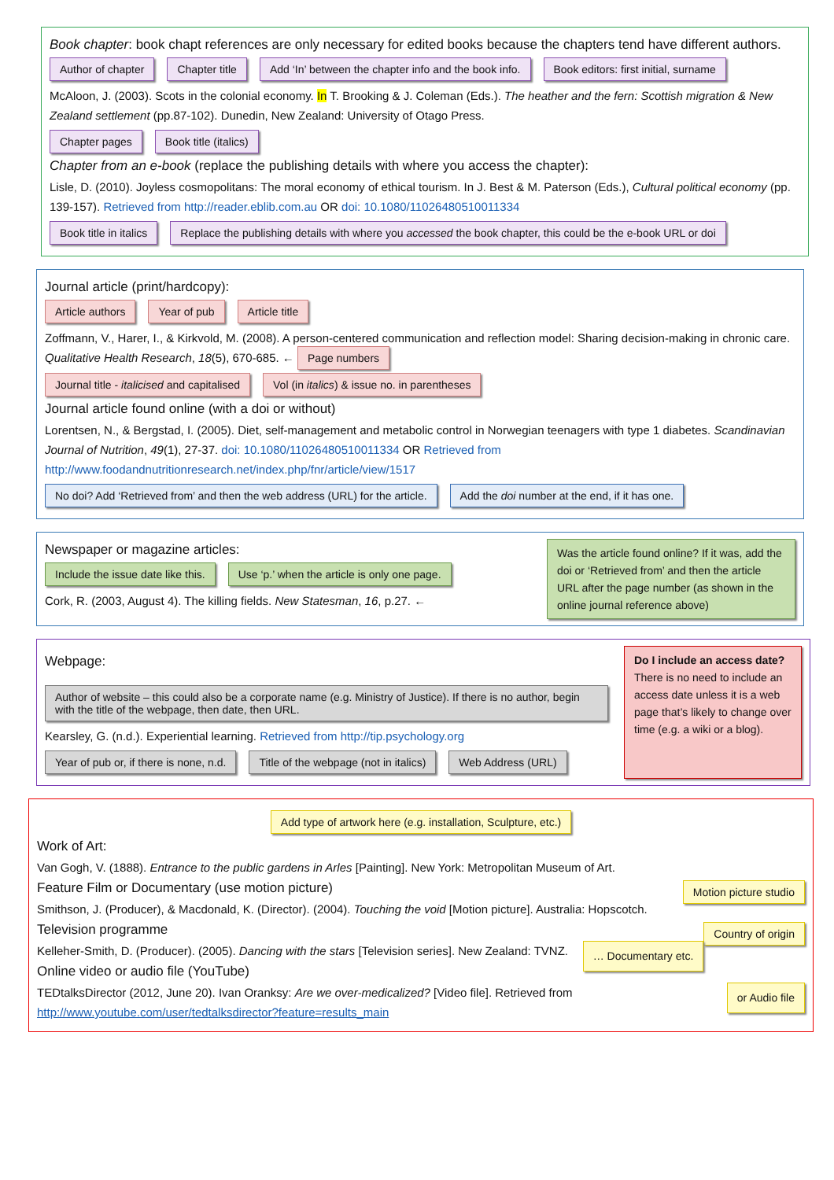Book chapter: book chapt references are only necessary for edited books because the chapters tend have different authors.
Author of chapter Chapter title Add ‘In’ between the chapter info and the book info. Book editors: first initial, surname
McAloon, J. (2003). Scots in the colonial economy. In T. Brooking & J. Coleman (Eds.). The heather and the fern: Scottish migration & New Zealand settlement (pp.87-102). Dunedin, New Zealand: University of Otago Press.
Chapter pages Book title (italics)
Chapter from an e-book (replace the publishing details with where you access the chapter):
Lisle, D. (2010). Joyless cosmopolitans: The moral economy of ethical tourism. In J. Best & M. Paterson (Eds.), Cultural political economy (pp. 139-157). Retrieved from http://reader.eblib.com.au OR doi: 10.1080/11026480510011334
Book title in italics Replace the publishing details with where you accessed the book chapter, this could be the e-book URL or doi
Journal article (print/hardcopy):
Article authors Year of pub Article title
Zoffmann, V., Harer, I., & Kirkvold, M. (2008). A person-centered communication and reflection model: Sharing decision-making in chronic care. Qualitative Health Research, 18(5), 670-685. ← Page numbers
Journal title - italicised and capitalised Vol (in italics) & issue no. in parentheses
Journal article found online (with a doi or without)
Lorentsen, N., & Bergstad, I. (2005). Diet, self-management and metabolic control in Norwegian teenagers with type 1 diabetes. Scandinavian Journal of Nutrition, 49(1), 27-37. doi: 10.1080/11026480510011334 OR Retrieved from http://www.foodandnutritionresearch.net/index.php/fnr/article/view/1517
No doi? Add ‘Retrieved from’ and then the web address (URL) for the article. Add the doi number at the end, if it has one.
Newspaper or magazine articles:
Include the issue date like this. Use ‘p.’ when the article is only one page.
Cork, R. (2003, August 4). The killing fields. New Statesman, 16, p.27. ←
Was the article found online? If it was, add the doi or ‘Retrieved from’ and then the article URL after the page number (as shown in the online journal reference above)
Webpage: Author of website – this could also be a corporate name (e.g. Ministry of Justice). If there is no author, begin with the title of the webpage, then date, then URL.
Kearsley, G. (n.d.). Experiential learning. Retrieved from http://tip.psychology.org
Year of pub or, if there is none, n.d. Title of the webpage (not in italics) Web Address (URL)
Do I include an access date?
There is no need to include an access date unless it is a web page that’s likely to change over time (e.g. a wiki or a blog).
Add type of artwork here (e.g. installation, Sculpture, etc.)
Work of Art:
Van Gogh, V. (1888). Entrance to the public gardens in Arles [Painting]. New York: Metropolitan Museum of Art.
Feature Film or Documentary (use motion picture) Motion picture studio
Smithson, J. (Producer), & Macdonald, K. (Director). (2004). Touching the void [Motion picture]. Australia: Hopscotch.
Television programme Country of origin
Kelleher-Smith, D. (Producer). (2005). Dancing with the stars [Television series]. New Zealand: TVNZ. … Documentary etc.
Online video or audio file (YouTube)
TEDtalksDirector (2012, June 20). Ivan Oranksy: Are we over-medicalized? [Video file]. Retrieved from or Audio file
http://www.youtube.com/user/tedtalksdirector?feature=results_main